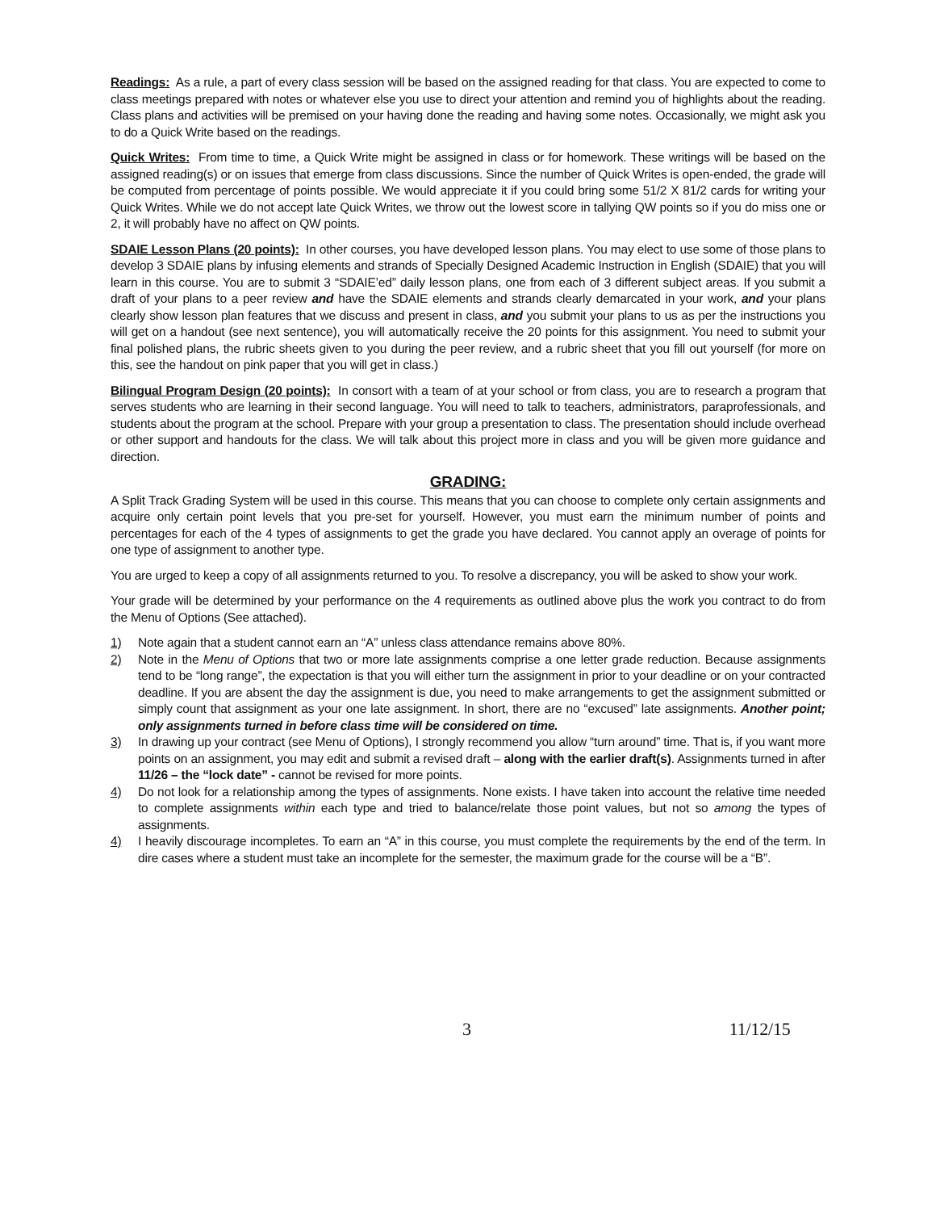Readings: As a rule, a part of every class session will be based on the assigned reading for that class. You are expected to come to class meetings prepared with notes or whatever else you use to direct your attention and remind you of highlights about the reading. Class plans and activities will be premised on your having done the reading and having some notes. Occasionally, we might ask you to do a Quick Write based on the readings.
Quick Writes: From time to time, a Quick Write might be assigned in class or for homework. These writings will be based on the assigned reading(s) or on issues that emerge from class discussions. Since the number of Quick Writes is open-ended, the grade will be computed from percentage of points possible. We would appreciate it if you could bring some 51/2 X 81/2 cards for writing your Quick Writes. While we do not accept late Quick Writes, we throw out the lowest score in tallying QW points so if you do miss one or 2, it will probably have no affect on QW points.
SDAIE Lesson Plans (20 points): In other courses, you have developed lesson plans. You may elect to use some of those plans to develop 3 SDAIE plans by infusing elements and strands of Specially Designed Academic Instruction in English (SDAIE) that you will learn in this course. You are to submit 3 “SDAIE’ed” daily lesson plans, one from each of 3 different subject areas. If you submit a draft of your plans to a peer review and have the SDAIE elements and strands clearly demarcated in your work, and your plans clearly show lesson plan features that we discuss and present in class, and you submit your plans to us as per the instructions you will get on a handout (see next sentence), you will automatically receive the 20 points for this assignment. You need to submit your final polished plans, the rubric sheets given to you during the peer review, and a rubric sheet that you fill out yourself (for more on this, see the handout on pink paper that you will get in class.)
Bilingual Program Design (20 points): In consort with a team of at your school or from class, you are to research a program that serves students who are learning in their second language. You will need to talk to teachers, administrators, paraprofessionals, and students about the program at the school. Prepare with your group a presentation to class. The presentation should include overhead or other support and handouts for the class. We will talk about this project more in class and you will be given more guidance and direction.
GRADING:
A Split Track Grading System will be used in this course. This means that you can choose to complete only certain assignments and acquire only certain point levels that you pre-set for yourself. However, you must earn the minimum number of points and percentages for each of the 4 types of assignments to get the grade you have declared. You cannot apply an overage of points for one type of assignment to another type.
You are urged to keep a copy of all assignments returned to you. To resolve a discrepancy, you will be asked to show your work.
Your grade will be determined by your performance on the 4 requirements as outlined above plus the work you contract to do from the Menu of Options (See attached).
1) Note again that a student cannot earn an “A” unless class attendance remains above 80%.
2) Note in the Menu of Options that two or more late assignments comprise a one letter grade reduction. Because assignments tend to be “long range”, the expectation is that you will either turn the assignment in prior to your deadline or on your contracted deadline. If you are absent the day the assignment is due, you need to make arrangements to get the assignment submitted or simply count that assignment as your one late assignment. In short, there are no “excused” late assignments. Another point; only assignments turned in before class time will be considered on time.
3) In drawing up your contract (see Menu of Options), I strongly recommend you allow “turn around” time. That is, if you want more points on an assignment, you may edit and submit a revised draft – along with the earlier draft(s). Assignments turned in after 11/26 – the “lock date” - cannot be revised for more points.
4) Do not look for a relationship among the types of assignments. None exists. I have taken into account the relative time needed to complete assignments within each type and tried to balance/relate those point values, but not so among the types of assignments.
4) I heavily discourage incompletes. To earn an “A” in this course, you must complete the requirements by the end of the term. In dire cases where a student must take an incomplete for the semester, the maximum grade for the course will be a “B”.
3 11/12/15